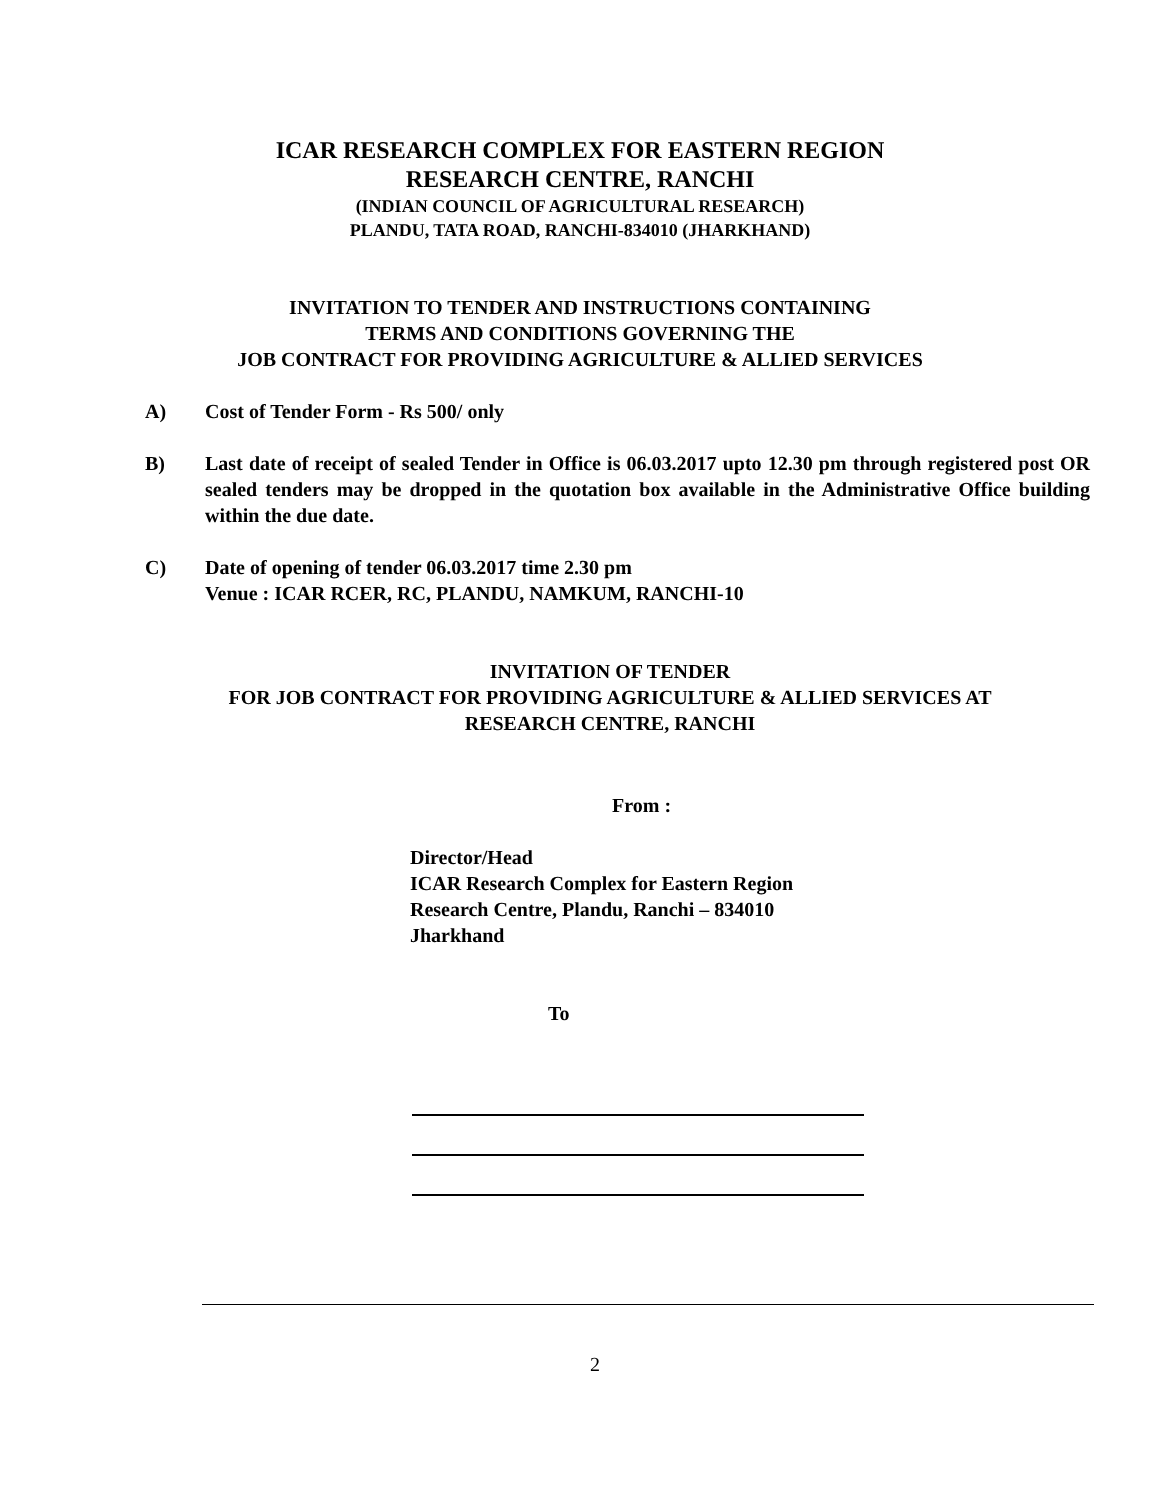ICAR RESEARCH COMPLEX FOR EASTERN REGION
RESEARCH CENTRE, RANCHI
(INDIAN COUNCIL OF AGRICULTURAL RESEARCH)
PLANDU, TATA ROAD, RANCHI-834010 (JHARKHAND)
INVITATION TO TENDER AND INSTRUCTIONS CONTAINING
TERMS AND CONDITIONS GOVERNING THE
JOB CONTRACT FOR PROVIDING AGRICULTURE & ALLIED SERVICES
A) Cost of Tender Form - Rs 500/ only
B) Last date of receipt of sealed Tender in Office is 06.03.2017 upto 12.30 pm through registered post OR sealed tenders may be dropped in the quotation box available in the Administrative Office building within the due date.
C) Date of opening of tender 06.03.2017 time 2.30 pm
Venue : ICAR RCER, RC, PLANDU, NAMKUM, RANCHI-10
INVITATION OF TENDER
FOR JOB CONTRACT FOR PROVIDING AGRICULTURE & ALLIED SERVICES AT
RESEARCH CENTRE, RANCHI
From :
Director/Head
ICAR Research Complex for Eastern Region
Research Centre, Plandu, Ranchi – 834010
Jharkhand
To
2